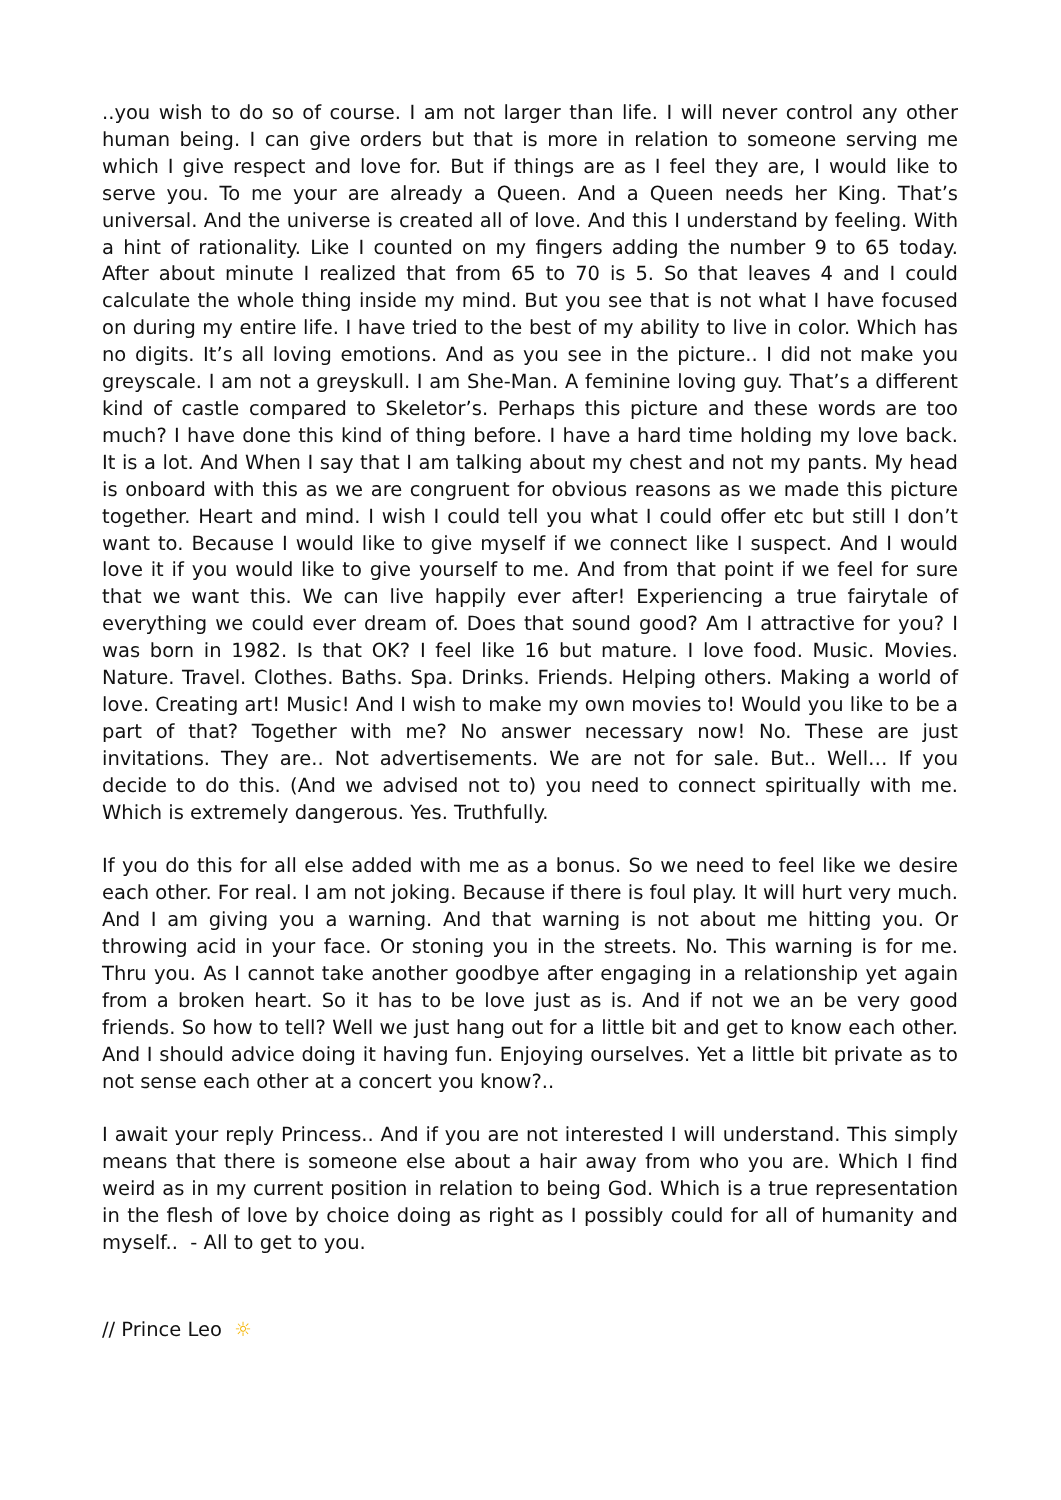..you wish to do so of course. I am not larger than life. I will never control any other human being. I can give orders but that is more in relation to someone serving me which I give respect and love for. But if things are as I feel they are, I would like to serve you. To me your are already a Queen. And a Queen needs her King. That’s universal. And the universe is created all of love. And this I understand by feeling. With a hint of rationality. Like I counted on my fingers adding the number 9 to 65 today. After about minute I realized that from 65 to 70 is 5. So that leaves 4 and I could calculate the whole thing inside my mind. But you see that is not what I have focused on during my entire life. I have tried to the best of my ability to live in color. Which has no digits. It’s all loving emotions. And as you see in the picture.. I did not make you greyscale. I am not a greyskull. I am She-Man. A feminine loving guy. That’s a different kind of castle compared to Skeletor’s. Perhaps this picture and these words are too much? I have done this kind of thing before. I have a hard time holding my love back. It is a lot. And When I say that I am talking about my chest and not my pants. My head is onboard with this as we are congruent for obvious reasons as we made this picture together. Heart and mind. I wish I could tell you what I could offer etc but still I don’t want to. Because I would like to give myself if we connect like I suspect. And I would love it if you would like to give yourself to me. And from that point if we feel for sure that we want this. We can live happily ever after! Experiencing a true fairytale of everything we could ever dream of. Does that sound good? Am I attractive for you? I was born in 1982. Is that OK? I feel like 16 but mature. I love food. Music. Movies. Nature. Travel. Clothes. Baths. Spa. Drinks. Friends. Helping others. Making a world of love. Creating art! Music! And I wish to make my own movies to! Would you like to be a part of that? Together with me? No answer necessary now! No. These are just invitations. They are.. Not advertisements. We are not for sale. But.. Well… If you decide to do this. (And we advised not to) you need to connect spiritually with me. Which is extremely dangerous. Yes. Truthfully.
If you do this for all else added with me as a bonus. So we need to feel like we desire each other. For real. I am not joking. Because if there is foul play. It will hurt very much. And I am giving you a warning. And that warning is not about me hitting you. Or throwing acid in your face. Or stoning you in the streets. No. This warning is for me. Thru you. As I cannot take another goodbye after engaging in a relationship yet again from a broken heart. So it has to be love just as is. And if not we an be very good friends. So how to tell? Well we just hang out for a little bit and get to know each other. And I should advice doing it having fun. Enjoying ourselves. Yet a little bit private as to not sense each other at a concert you know?..
I await your reply Princess.. And if you are not interested I will understand. This simply means that there is someone else about a hair away from who you are. Which I find weird as in my current position in relation to being God. Which is a true representation in the flesh of love by choice doing as right as I possibly could for all of humanity and myself.. - All to get to you.
// Prince Leo ☼